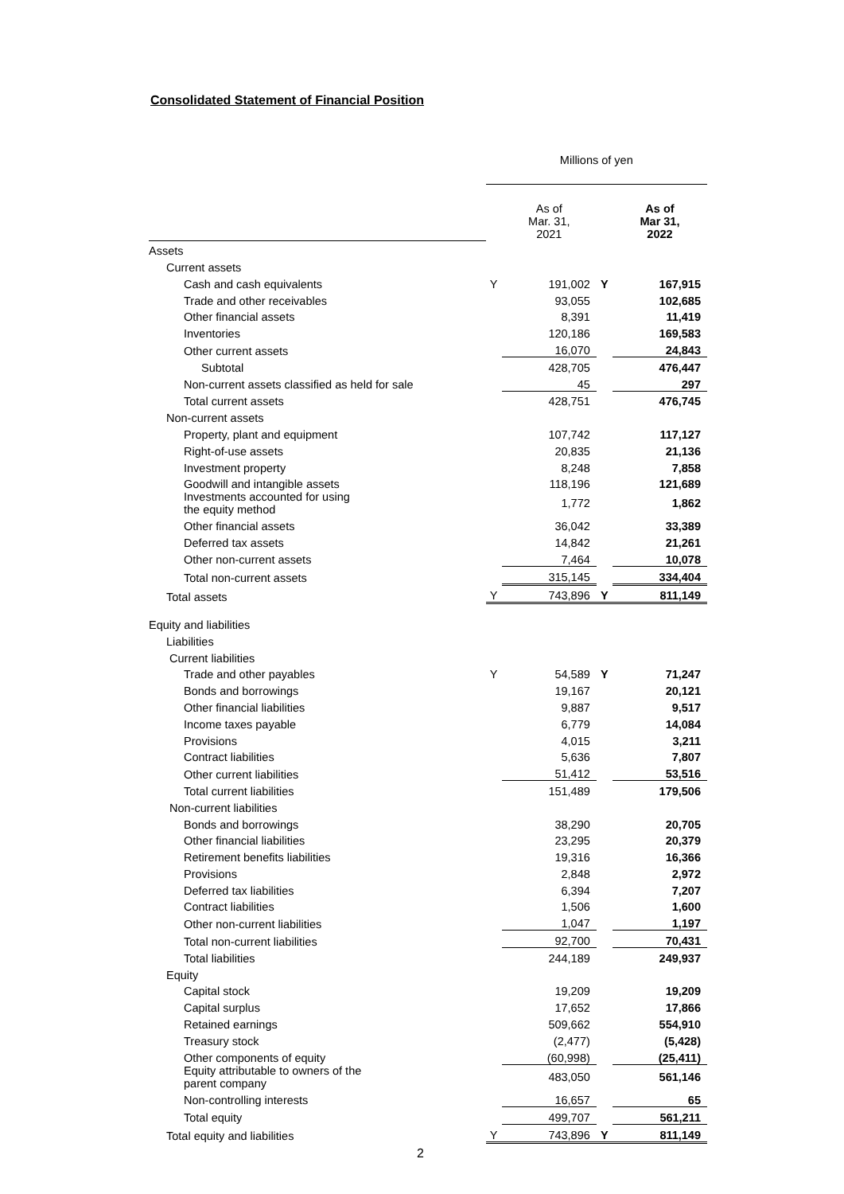Consolidated Statement of Financial Position
| | Millions of yen | | | |
| --- | --- | --- | --- | --- |
| | | As of Mar. 31, 2021 | | As of Mar 31, 2022 |
| Assets | | | | |
| Current assets | | | | |
| Cash and cash equivalents | Y | 191,002 | Y | 167,915 |
| Trade and other receivables | | 93,055 | | 102,685 |
| Other financial assets | | 8,391 | | 11,419 |
| Inventories | | 120,186 | | 169,583 |
| Other current assets | | 16,070 | | 24,843 |
| Subtotal | | 428,705 | | 476,447 |
| Non-current assets classified as held for sale | | 45 | | 297 |
| Total current assets | | 428,751 | | 476,745 |
| Non-current assets | | | | |
| Property, plant and equipment | | 107,742 | | 117,127 |
| Right-of-use assets | | 20,835 | | 21,136 |
| Investment property | | 8,248 | | 7,858 |
| Goodwill and intangible assets | | 118,196 | | 121,689 |
| Investments accounted for using the equity method | | 1,772 | | 1,862 |
| Other financial assets | | 36,042 | | 33,389 |
| Deferred tax assets | | 14,842 | | 21,261 |
| Other non-current assets | | 7,464 | | 10,078 |
| Total non-current assets | | 315,145 | | 334,404 |
| Total assets | Y | 743,896 | Y | 811,149 |
| Equity and liabilities | | | | |
| Liabilities | | | | |
| Current liabilities | | | | |
| Trade and other payables | Y | 54,589 | Y | 71,247 |
| Bonds and borrowings | | 19,167 | | 20,121 |
| Other financial liabilities | | 9,887 | | 9,517 |
| Income taxes payable | | 6,779 | | 14,084 |
| Provisions | | 4,015 | | 3,211 |
| Contract liabilities | | 5,636 | | 7,807 |
| Other current liabilities | | 51,412 | | 53,516 |
| Total current liabilities | | 151,489 | | 179,506 |
| Non-current liabilities | | | | |
| Bonds and borrowings | | 38,290 | | 20,705 |
| Other financial liabilities | | 23,295 | | 20,379 |
| Retirement benefits liabilities | | 19,316 | | 16,366 |
| Provisions | | 2,848 | | 2,972 |
| Deferred tax liabilities | | 6,394 | | 7,207 |
| Contract liabilities | | 1,506 | | 1,600 |
| Other non-current liabilities | | 1,047 | | 1,197 |
| Total non-current liabilities | | 92,700 | | 70,431 |
| Total liabilities | | 244,189 | | 249,937 |
| Equity | | | | |
| Capital stock | | 19,209 | | 19,209 |
| Capital surplus | | 17,652 | | 17,866 |
| Retained earnings | | 509,662 | | 554,910 |
| Treasury stock | | (2,477) | | (5,428) |
| Other components of equity | | (60,998) | | (25,411) |
| Equity attributable to owners of the parent company | | 483,050 | | 561,146 |
| Non-controlling interests | | 16,657 | | 65 |
| Total equity | | 499,707 | | 561,211 |
| Total equity and liabilities | Y | 743,896 | Y | 811,149 |
2